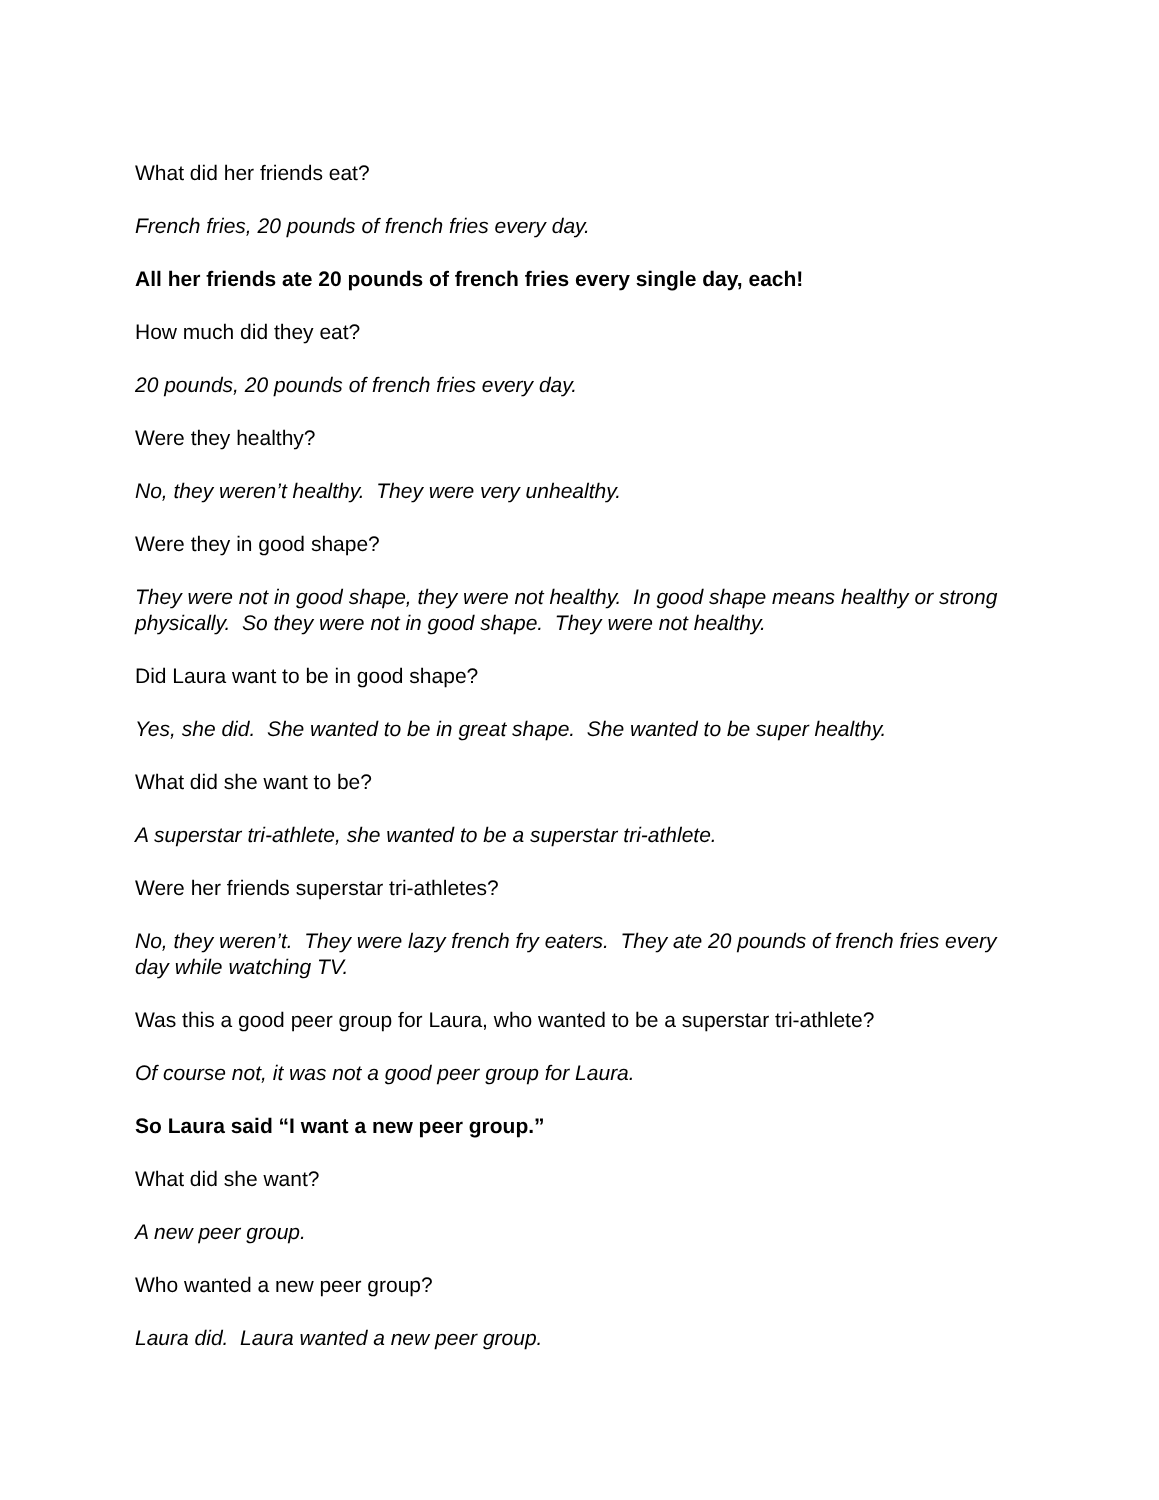What did her friends eat?
French fries, 20 pounds of french fries every day.
All her friends ate 20 pounds of french fries every single day, each!
How much did they eat?
20 pounds, 20 pounds of french fries every day.
Were they healthy?
No, they weren’t healthy. They were very unhealthy.
Were they in good shape?
They were not in good shape, they were not healthy. In good shape means healthy or strong physically. So they were not in good shape. They were not healthy.
Did Laura want to be in good shape?
Yes, she did. She wanted to be in great shape. She wanted to be super healthy.
What did she want to be?
A superstar tri-athlete, she wanted to be a superstar tri-athlete.
Were her friends superstar tri-athletes?
No, they weren’t. They were lazy french fry eaters. They ate 20 pounds of french fries every day while watching TV.
Was this a good peer group for Laura, who wanted to be a superstar tri-athlete?
Of course not, it was not a good peer group for Laura.
So Laura said “I want a new peer group.”
What did she want?
A new peer group.
Who wanted a new peer group?
Laura did. Laura wanted a new peer group.